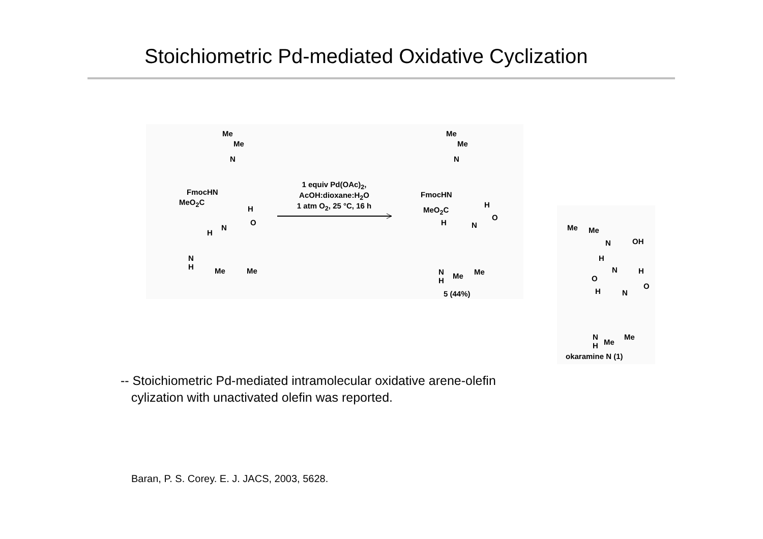Stoichiometric Pd-mediated Oxidative Cyclization
Me
Me
N
FmocHN
MeO<sub>2</sub>C
H
O
N
H
N
H
Me Me
1 equiv Pd(OAc)<sub>2</sub>,
AcOH:dioxane:H<sub>2</sub>O
1 atm O<sub>2</sub>, 25 °C, 16 h
Me
Me
N
FmocHN
H
MeO<sub>2</sub>C
O
H N
N
H
Me Me
5 (44%)
Me Me
N OH
H
N H
O
O
H N
N
H
Me
Me
okaramine N (1)
-- Stoichiometric Pd-mediated intramolecular oxidative arene-olefin
cylization with unactivated olefin was reported.
Baran, P. S. Corey. E. J. JACS, 2003, 5628.